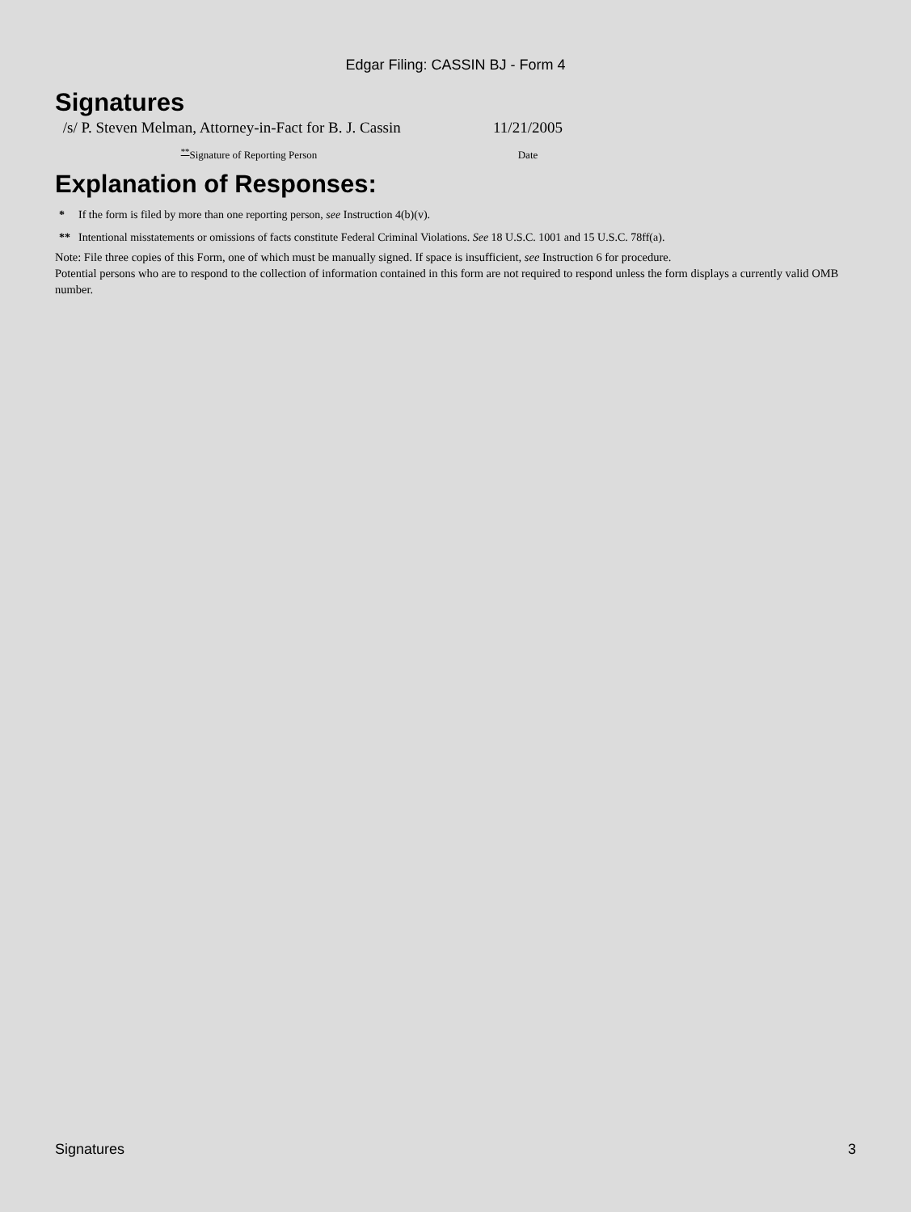Edgar Filing: CASSIN BJ - Form 4
Signatures
| /s/ P. Steven Melman, Attorney-in-Fact for B. J. Cassin | 11/21/2005 |
| <sup>**</sup> Signature of Reporting Person | Date |
Explanation of Responses:
| * | If the form is filed by more than one reporting person, see Instruction 4(b)(v). |
| ** | Intentional misstatements or omissions of facts constitute Federal Criminal Violations. See 18 U.S.C. 1001 and 15 U.S.C. 78ff(a). |
Note: File three copies of this Form, one of which must be manually signed. If space is insufficient, see Instruction 6 for procedure.
Potential persons who are to respond to the collection of information contained in this form are not required to respond unless the form displays a currently valid OMB number.
Signatures 3